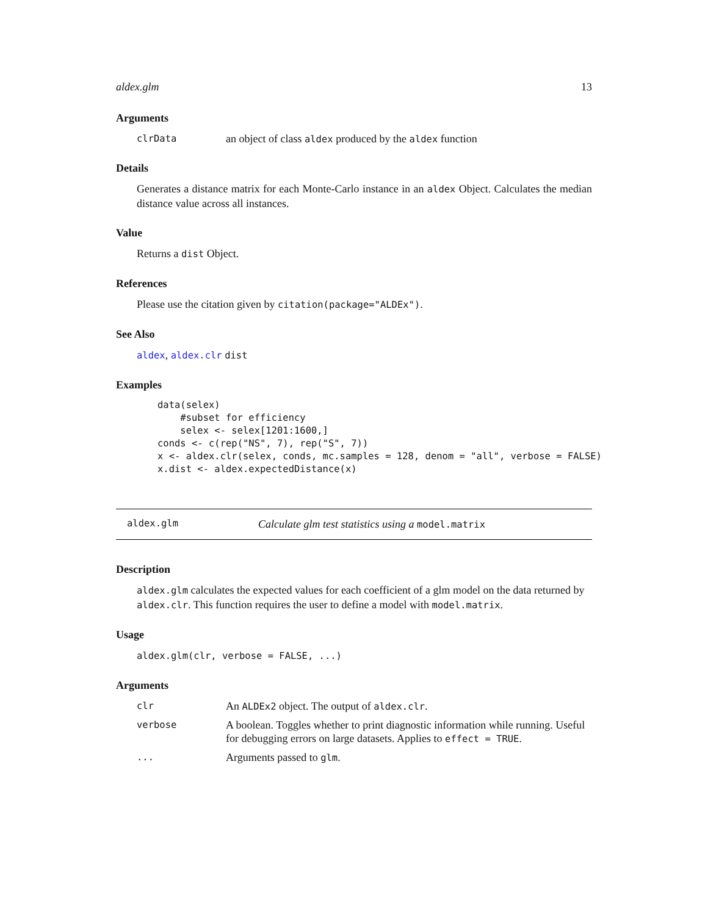aldex.glm 13
Arguments
clrData an object of class aldex produced by the aldex function
Details
Generates a distance matrix for each Monte-Carlo instance in an aldex Object. Calculates the median distance value across all instances.
Value
Returns a dist Object.
References
Please use the citation given by citation(package="ALDEx").
See Also
aldex, aldex.clr dist
Examples
data(selex)
    #subset for efficiency
    selex <- selex[1201:1600,]
conds <- c(rep("NS", 7), rep("S", 7))
x <- aldex.clr(selex, conds, mc.samples = 128, denom = "all", verbose = FALSE)
x.dist <- aldex.expectedDistance(x)
aldex.glm Calculate glm test statistics using a model.matrix
Description
aldex.glm calculates the expected values for each coefficient of a glm model on the data returned by aldex.clr. This function requires the user to define a model with model.matrix.
Usage
aldex.glm(clr, verbose = FALSE, ...)
Arguments
clr An ALDEx2 object. The output of aldex.clr.
verbose A boolean. Toggles whether to print diagnostic information while running. Useful for debugging errors on large datasets. Applies to effect = TRUE.
... Arguments passed to glm.